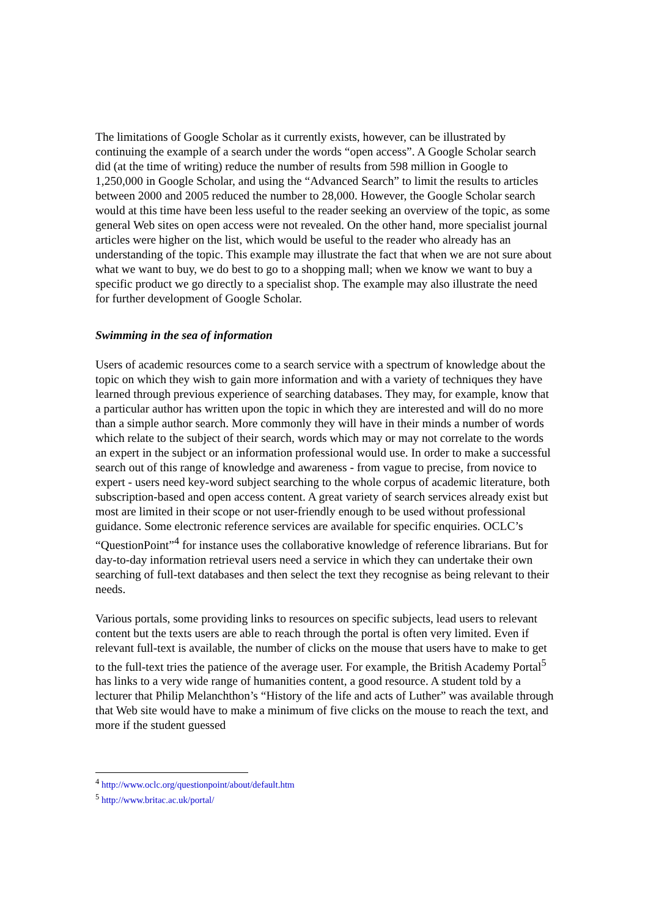The limitations of Google Scholar as it currently exists, however, can be illustrated by continuing the example of a search under the words “open access”. A Google Scholar search did (at the time of writing) reduce the number of results from 598 million in Google to 1,250,000 in Google Scholar, and using the “Advanced Search” to limit the results to articles between 2000 and 2005 reduced the number to 28,000. However, the Google Scholar search would at this time have been less useful to the reader seeking an overview of the topic, as some general Web sites on open access were not revealed. On the other hand, more specialist journal articles were higher on the list, which would be useful to the reader who already has an understanding of the topic. This example may illustrate the fact that when we are not sure about what we want to buy, we do best to go to a shopping mall; when we know we want to buy a specific product we go directly to a specialist shop. The example may also illustrate the need for further development of Google Scholar.
Swimming in the sea of information
Users of academic resources come to a search service with a spectrum of knowledge about the topic on which they wish to gain more information and with a variety of techniques they have learned through previous experience of searching databases. They may, for example, know that a particular author has written upon the topic in which they are interested and will do no more than a simple author search. More commonly they will have in their minds a number of words which relate to the subject of their search, words which may or may not correlate to the words an expert in the subject or an information professional would use. In order to make a successful search out of this range of knowledge and awareness - from vague to precise, from novice to expert - users need key-word subject searching to the whole corpus of academic literature, both subscription-based and open access content. A great variety of search services already exist but most are limited in their scope or not user-friendly enough to be used without professional guidance. Some electronic reference services are available for specific enquiries. OCLC’s “QuestionPoint”<sup>4</sup> for instance uses the collaborative knowledge of reference librarians. But for day-to-day information retrieval users need a service in which they can undertake their own searching of full-text databases and then select the text they recognise as being relevant to their needs.
Various portals, some providing links to resources on specific subjects, lead users to relevant content but the texts users are able to reach through the portal is often very limited. Even if relevant full-text is available, the number of clicks on the mouse that users have to make to get to the full-text tries the patience of the average user. For example, the British Academy Portal<sup>5</sup> has links to a very wide range of humanities content, a good resource. A student told by a lecturer that Philip Melanchthon’s “History of the life and acts of Luther” was available through that Web site would have to make a minimum of five clicks on the mouse to reach the text, and more if the student guessed
<sup>4</sup> http://www.oclc.org/questionpoint/about/default.htm
<sup>5</sup> http://www.britac.ac.uk/portal/